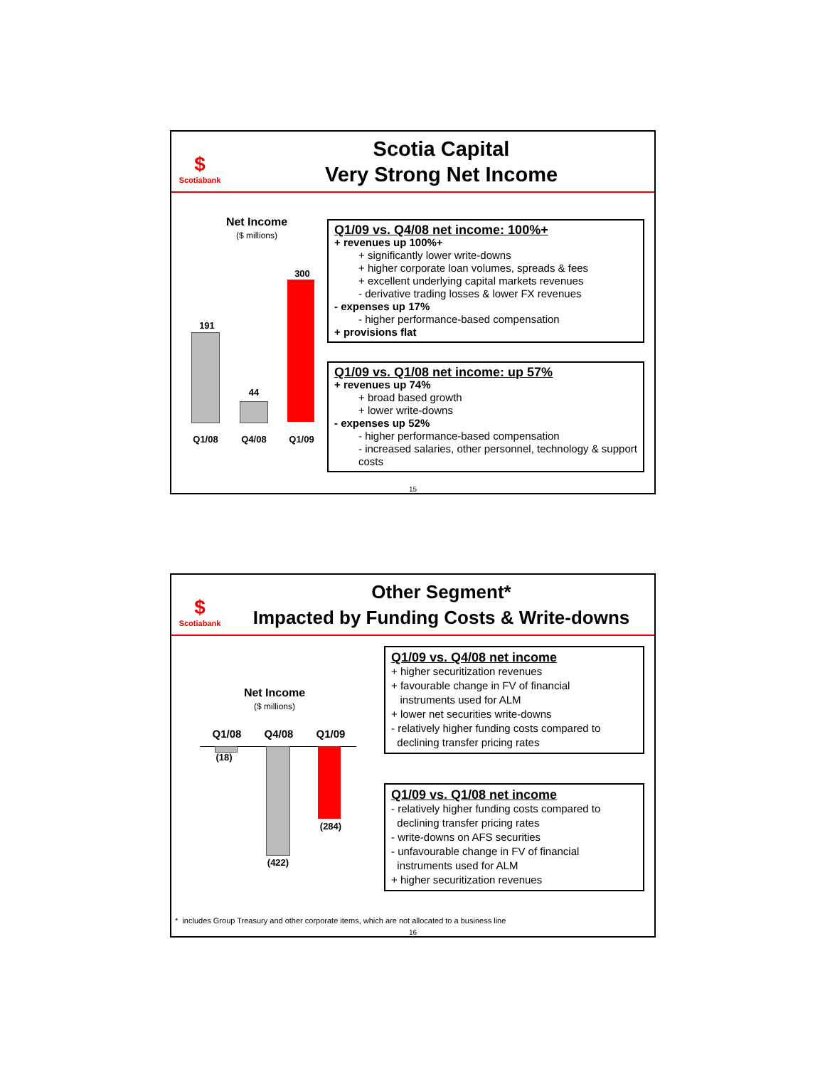$
Scotiabank
Scotia Capital
Very Strong Net Income
Net Income
($ millions)
191
44
300
Q1/08 Q4/08 Q1/09
Q1/09 vs. Q4/08 net income: 100%+
+ revenues up 100%+
+ significantly lower write-downs
+ higher corporate loan volumes, spreads & fees
+ excellent underlying capital markets revenues
- derivative trading losses & lower FX revenues
- expenses up 17%
- higher performance-based compensation
+ provisions flat
Q1/09 vs. Q1/08 net income: up 57%
+ revenues up 74%
+ broad based growth
+ lower write-downs
- expenses up 52%
- higher performance-based compensation
- increased salaries, other personnel, technology & support costs
15
$
Scotiabank
Other Segment*
Impacted by Funding Costs & Write-downs
Net Income
($ millions)
Q1/08 Q4/08 Q1/09
(18)
(422)
(284)
Q1/09 vs. Q4/08 net income
+ higher securitization revenues
+ favourable change in FV of financial
instruments used for ALM
+ lower net securities write-downs
- relatively higher funding costs compared to
declining transfer pricing rates
Q1/09 vs. Q1/08 net income
- relatively higher funding costs compared to
declining transfer pricing rates
- write-downs on AFS securities
- unfavourable change in FV of financial
instruments used for ALM
+ higher securitization revenues
* includes Group Treasury and other corporate items, which are not allocated to a business line
16